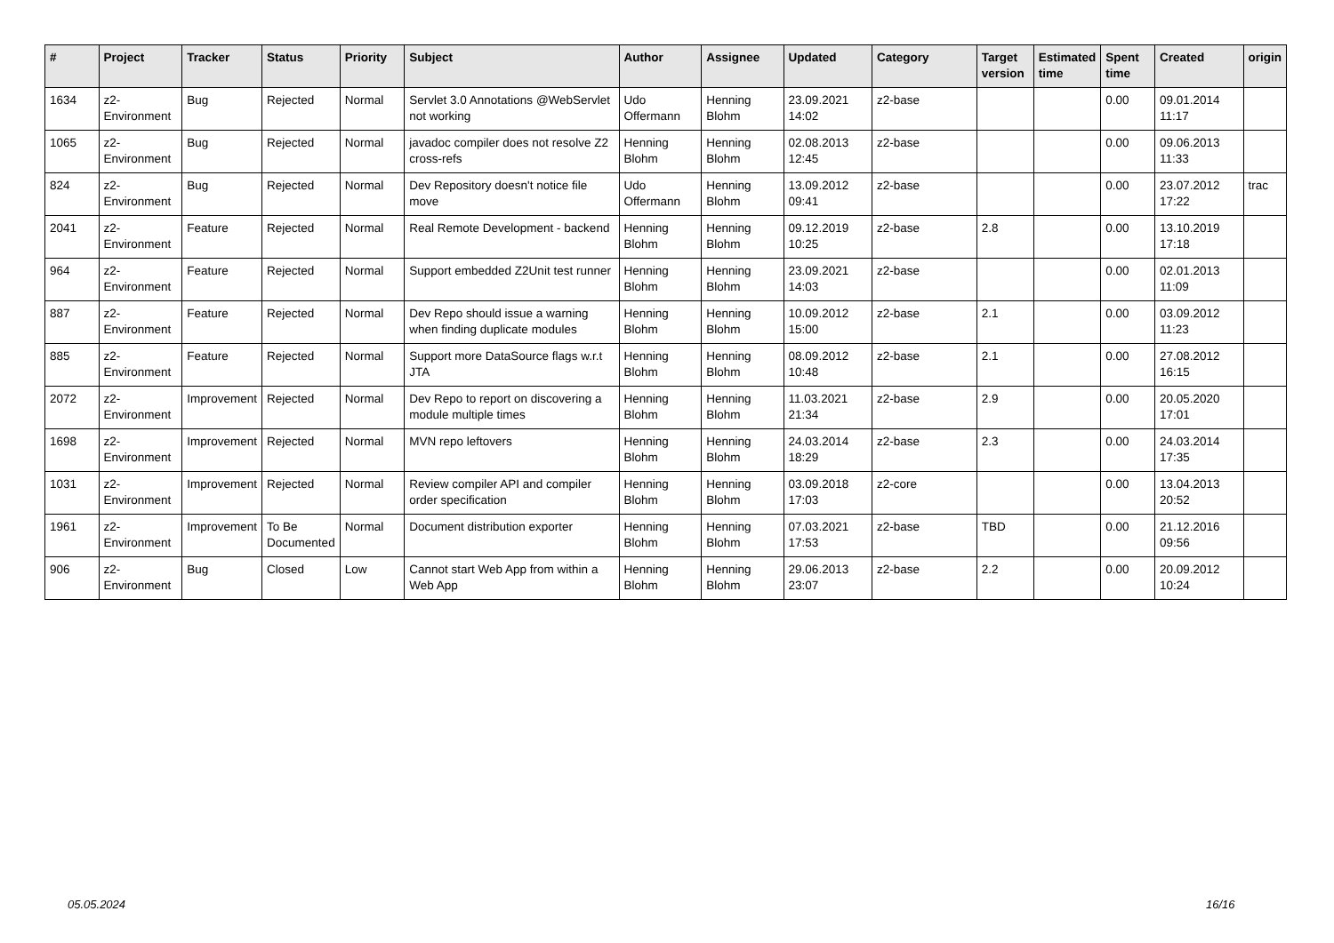| # | Project | Tracker | Status | Priority | Subject | Author | Assignee | Updated | Category | Target version | Estimated time | Spent time | Created | origin |
| --- | --- | --- | --- | --- | --- | --- | --- | --- | --- | --- | --- | --- | --- | --- |
| 1634 | z2-Environment | Bug | Rejected | Normal | Servlet 3.0 Annotations @WebServlet not working | Udo Offermann | Henning Blohm | 23.09.2021 14:02 | z2-base | | | 0.00 | 09.01.2014 11:17 | |
| 1065 | z2-Environment | Bug | Rejected | Normal | javadoc compiler does not resolve Z2 cross-refs | Henning Blohm | Henning Blohm | 02.08.2013 12:45 | z2-base | | | 0.00 | 09.06.2013 11:33 | |
| 824 | z2-Environment | Bug | Rejected | Normal | Dev Repository doesn't notice file move | Udo Offermann | Henning Blohm | 13.09.2012 09:41 | z2-base | | | 0.00 | 23.07.2012 17:22 | trac |
| 2041 | z2-Environment | Feature | Rejected | Normal | Real Remote Development - backend | Henning Blohm | Henning Blohm | 09.12.2019 10:25 | z2-base | 2.8 | | 0.00 | 13.10.2019 17:18 | |
| 964 | z2-Environment | Feature | Rejected | Normal | Support embedded Z2Unit test runner | Henning Blohm | Henning Blohm | 23.09.2021 14:03 | z2-base | | | 0.00 | 02.01.2013 11:09 | |
| 887 | z2-Environment | Feature | Rejected | Normal | Dev Repo should issue a warning when finding duplicate modules | Henning Blohm | Henning Blohm | 10.09.2012 15:00 | z2-base | 2.1 | | 0.00 | 03.09.2012 11:23 | |
| 885 | z2-Environment | Feature | Rejected | Normal | Support more DataSource flags w.r.t JTA | Henning Blohm | Henning Blohm | 08.09.2012 10:48 | z2-base | 2.1 | | 0.00 | 27.08.2012 16:15 | |
| 2072 | z2-Environment | Improvement | Rejected | Normal | Dev Repo to report on discovering a module multiple times | Henning Blohm | Henning Blohm | 11.03.2021 21:34 | z2-base | 2.9 | | 0.00 | 20.05.2020 17:01 | |
| 1698 | z2-Environment | Improvement | Rejected | Normal | MVN repo leftovers | Henning Blohm | Henning Blohm | 24.03.2014 18:29 | z2-base | 2.3 | | 0.00 | 24.03.2014 17:35 | |
| 1031 | z2-Environment | Improvement | Rejected | Normal | Review compiler API and compiler order specification | Henning Blohm | Henning Blohm | 03.09.2018 17:03 | z2-core | | | 0.00 | 13.04.2013 20:52 | |
| 1961 | z2-Environment | Improvement | To Be Documented | Normal | Document distribution exporter | Henning Blohm | Henning Blohm | 07.03.2021 17:53 | z2-base | TBD | | 0.00 | 21.12.2016 09:56 | |
| 906 | z2-Environment | Bug | Closed | Low | Cannot start Web App from within a Web App | Henning Blohm | Henning Blohm | 29.06.2013 23:07 | z2-base | 2.2 | | 0.00 | 20.09.2012 10:24 | |
05.05.2024 16/16